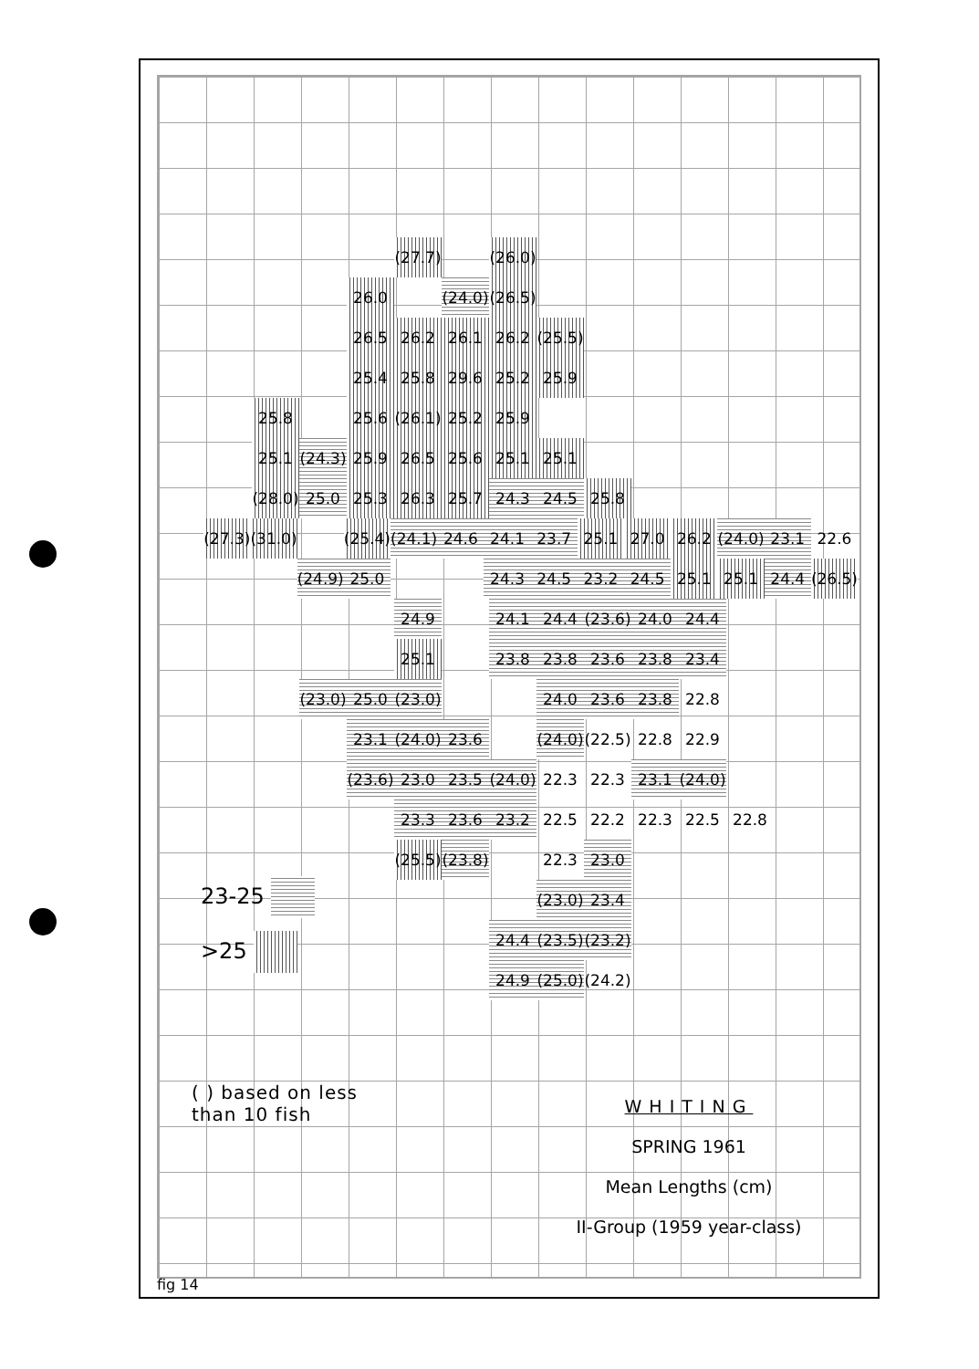(27.7) (26.0)
26.0 (24.0) (26.5)
26.5 26.2 26.1 26.2 (25.5)
25.4 25.8 29.6 25.2 25.9
25.8 25.6 (26.1) 25.2 25.9
25.1 (24.3) 25.9 26.5 25.6 25.1 25.1
(28.0) 25.0 25.3 26.3 25.7 24.3 24.5 25.8
(27.3) (31.0) (25.4) (24.1) 24.6 24.1 23.7 25.1 27.0 26.2 (24.0) 23.1 22.6
(24.9) 25.0 24.3 24.5 23.2 24.5 25.1 25.1 24.4 (26.5)
24.9 24.1 24.4 (23.6) 24.0 24.4
25.1 23.8 23.8 23.6 23.8 23.4
(23.0) 25.0 (23.0) 24.0 23.6 23.8 22.8
23.1 (24.0) 23.6 (24.0) (22.5) 22.8 22.9
(23.6) 23.0 23.5 (24.0) 22.3 22.3 23.1 (24.0)
23.3 23.6 23.2 22.5 22.2 22.3 22.5 22.8
(25.5) (23.8) 22.3 23.0
(23.0) 23.4
24.4 (23.5) (23.2)
24.9 (25.0) (24.2)
23-25
>25
( ) based on less
than 10 fish
WHITING
SPRING 1961
Mean Lengths (cm)
II-Group (1959 year-class)
fig 14